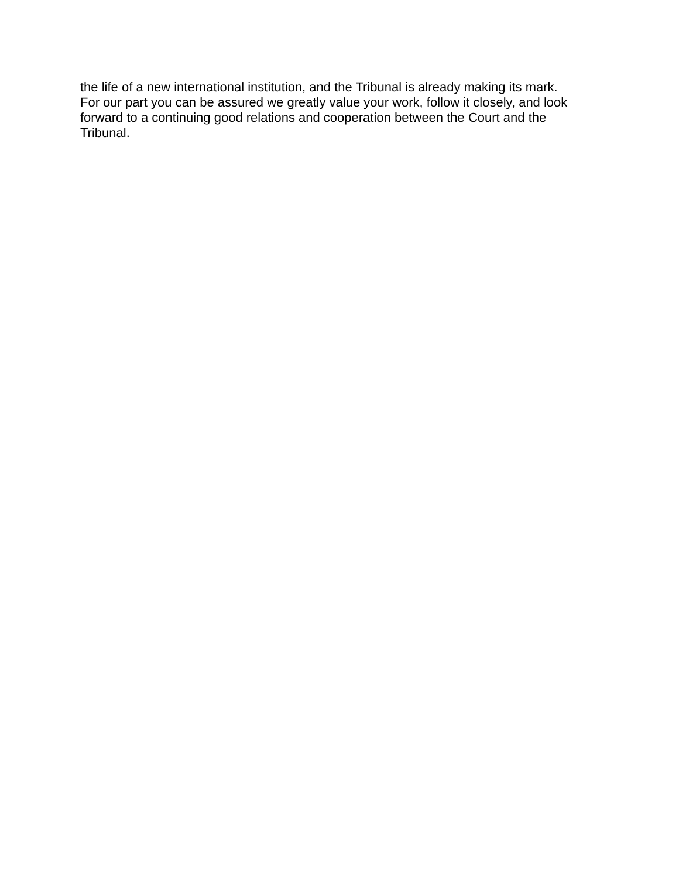the life of a new international institution, and the Tribunal is already making its mark.
For our part you can be assured we greatly value your work, follow it closely, and look
forward to a continuing good relations and cooperation between the Court and the
Tribunal.